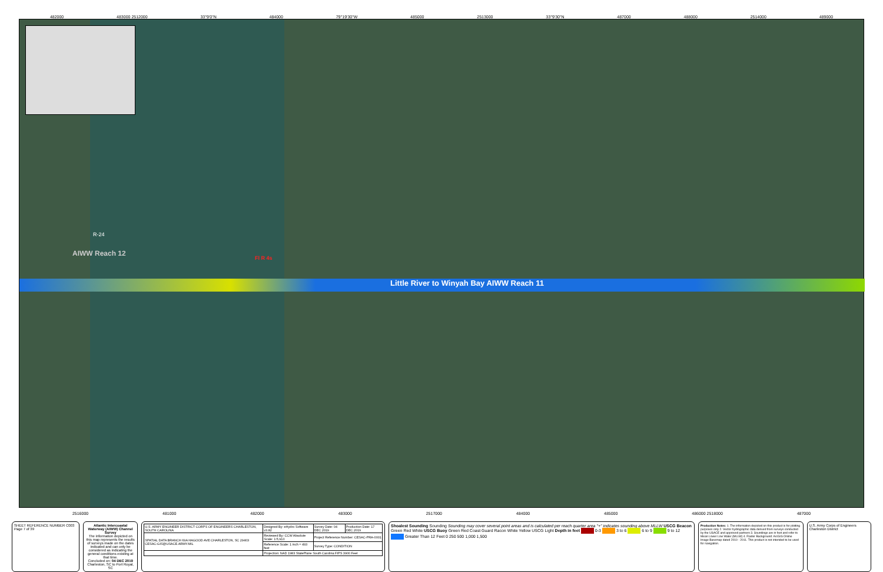482000 483000 2512000 33°9'0"N 484000 79°19'30"W 485000 2513000 33°9'30"N 487000 488000 2514000 489000
Little River to Winyah Bay AIWW Reach 11
AIWW Reach 12
R-24
Fl R 4s
2516000 481000 482000 483000 2517000 484000 485000 486000 2518000 487000
SHEET REFERENCE NUMBER C003 Page 7 of 39
Atlantic Intercoastal Waterway (AIWW) Channel Survey
The information depicted on this map represents the results of surveys made on the dates indicated and can only be considered as indicating the general conditions existing at that time.
Concluded on: 04 DEC 2019
Charleston, SC to Port Royal, SC
| U.S. ARMY ENGINEER DISTRICT CORPS OF ENGINEERS CHARLESTON, SOUTH CAROLINA | Designed By: eHydro Software v3.82 | Survey Date: 04 DEC 2019 | Production Date: 17 DEC 2019 |
| SPATIAL DATA BRANCH 69A HAGOOD AVE CHARLESTON, SC 29403 CESAC-GIS@USACE.ARMY.MIL | Reviewed By: CCW Absolute Scale: 1:5,910 | Project Reference Number: CESAC-PRA-0001 | |
| | Reference Scale: 1 inch = 493 feet | Survey Type: CONDITION | |
| | Projection: NAD 1983 StatePlane South Carolina FIPS 3900 Feet | | |
Shoalest Sounding Sounding Sounding may cover several point areas and is calculated per reach quarter area "+" indicates sounding above MLLW USCG Beacon Green Red White USCG Buoy Green Red Coast Guard Racon White Yellow USCG Light Depth in feet 0-3 3 to 6 6 to 9 9 to 12 Greater Than 12 Feet 0 250 500 1,000 1,500
Production Notes: 1. The information depicted on this product is for plotting purposes only 2. Vector hydrographic data derived from surveys conducted by the USACE and approved partners 3. Soundings are in feet and refer to Mean Lower Low Water (MLLW) 4. Raster Background: ArcGIS Online Image Basemap dated 2010 - 2011. This product is not intended to be used for navigation.
U.S. Army Corps of Engineers Charleston District